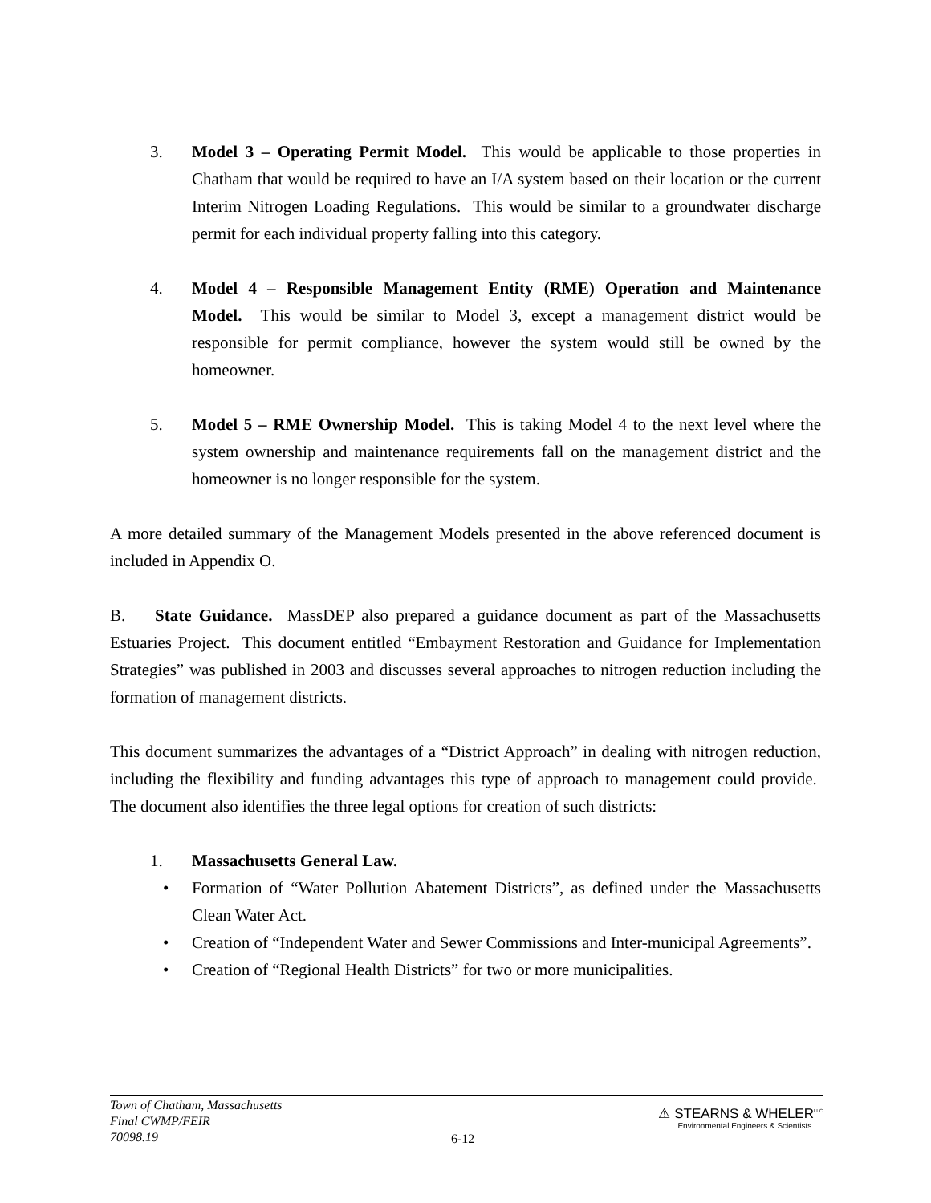3. Model 3 – Operating Permit Model. This would be applicable to those properties in Chatham that would be required to have an I/A system based on their location or the current Interim Nitrogen Loading Regulations. This would be similar to a groundwater discharge permit for each individual property falling into this category.
4. Model 4 – Responsible Management Entity (RME) Operation and Maintenance Model. This would be similar to Model 3, except a management district would be responsible for permit compliance, however the system would still be owned by the homeowner.
5. Model 5 – RME Ownership Model. This is taking Model 4 to the next level where the system ownership and maintenance requirements fall on the management district and the homeowner is no longer responsible for the system.
A more detailed summary of the Management Models presented in the above referenced document is included in Appendix O.
B. State Guidance. MassDEP also prepared a guidance document as part of the Massachusetts Estuaries Project. This document entitled “Embayment Restoration and Guidance for Implementation Strategies” was published in 2003 and discusses several approaches to nitrogen reduction including the formation of management districts.
This document summarizes the advantages of a “District Approach” in dealing with nitrogen reduction, including the flexibility and funding advantages this type of approach to management could provide. The document also identifies the three legal options for creation of such districts:
1. Massachusetts General Law.
• Formation of “Water Pollution Abatement Districts”, as defined under the Massachusetts Clean Water Act.
• Creation of “Independent Water and Sewer Commissions and Inter-municipal Agreements”.
• Creation of “Regional Health Districts” for two or more municipalities.
Town of Chatham, Massachusetts
Final CWMP/FEIR
70098.19
6-12
⚠ STEARNS & WHELER<sup>LLC</sup>
Environmental Engineers & Scientists